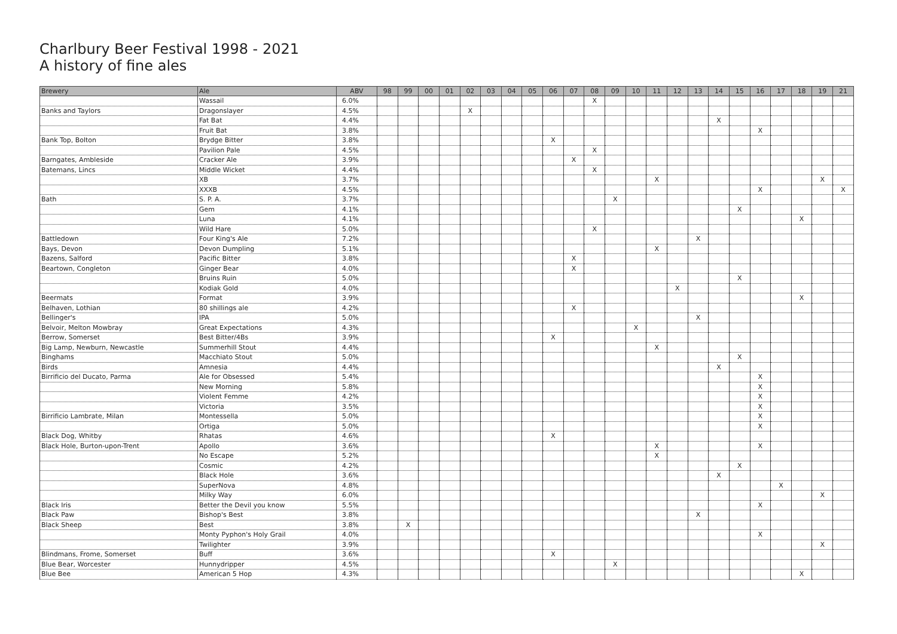Charlbury Beer Festival 1998 - 2021
A history of fine ales
| Brewery | Ale | ABV | 98 | 99 | 00 | 01 | 02 | 03 | 04 | 05 | 06 | 07 | 08 | 09 | 10 | 11 | 12 | 13 | 14 | 15 | 16 | 17 | 18 | 19 | 21 |
| --- | --- | --- | --- | --- | --- | --- | --- | --- | --- | --- | --- | --- | --- | --- | --- | --- | --- | --- | --- | --- | --- | --- | --- | --- | --- |
| | Wassail | 6.0% | | | | | | | | | | | X | | | | | | | | | | | | |
| Banks and Taylors | Dragonslayer | 4.5% | | | | | X | | | | | | | | | | | | | | | | | | |
| | Fat Bat | 4.4% | | | | | | | | | | | | | | | | | X | | | | | | |
| | Fruit Bat | 3.8% | | | | | | | | | | | | | | | | | | | X | | | | |
| Bank Top, Bolton | Brydge Bitter | 3.8% | | | | | | | | | X | | | | | | | | | | | | | | |
| | Pavilion Pale | 4.5% | | | | | | | | | | | X | | | | | | | | | | | | |
| Barngates, Ambleside | Cracker Ale | 3.9% | | | | | | | | | | X | | | | | | | | | | | | | |
| Batemans, Lincs | Middle Wicket | 4.4% | | | | | | | | | | | X | | | | | | | | | | | | |
| | XB | 3.7% | | | | | | | | | | | | | | X | | | | | | | | X | |
| | XXXB | 4.5% | | | | | | | | | | | | | | | | | | | X | | | | X |
| Bath | S. P. A. | 3.7% | | | | | | | | | | | | X | | | | | | | | | | | |
| | Gem | 4.1% | | | | | | | | | | | | | | | | | | X | | | | | |
| | Luna | 4.1% | | | | | | | | | | | | | | | | | | | | | X | | |
| | Wild Hare | 5.0% | | | | | | | | | | | X | | | | | | | | | | | | |
| Battledown | Four King's Ale | 7.2% | | | | | | | | | | | | | | | | X | | | | | | | |
| Bays, Devon | Devon Dumpling | 5.1% | | | | | | | | | | | | | | X | | | | | | | | | |
| Bazens, Salford | Pacific Bitter | 3.8% | | | | | | | | | | X | | | | | | | | | | | | | |
| Beartown, Congleton | Ginger Bear | 4.0% | | | | | | | | | | X | | | | | | | | | | | | | |
| | Bruins Ruin | 5.0% | | | | | | | | | | | | | | | | | | X | | | | | |
| | Kodiak Gold | 4.0% | | | | | | | | | | | | | | | X | | | | | | | | |
| Beermats | Format | 3.9% | | | | | | | | | | | | | | | | | | | | | X | | |
| Belhaven, Lothian | 80 shillings ale | 4.2% | | | | | | | | | | X | | | | | | | | | | | | | |
| Bellinger's | IPA | 5.0% | | | | | | | | | | | | | | | | X | | | | | | | |
| Belvoir, Melton Mowbray | Great Expectations | 4.3% | | | | | | | | | | | | | X | | | | | | | | | | |
| Berrow, Somerset | Best Bitter/4Bs | 3.9% | | | | | | | | | X | | | | | | | | | | | | | | |
| Big Lamp, Newburn, Newcastle | Summerhill Stout | 4.4% | | | | | | | | | | | | | | X | | | | | | | | | |
| Binghams | Macchiato Stout | 5.0% | | | | | | | | | | | | | | | | | | X | | | | | |
| Birds | Amnesia | 4.4% | | | | | | | | | | | | | | | | | X | | | | | | |
| Birrificio del Ducato, Parma | Ale for Obsessed | 5.4% | | | | | | | | | | | | | | | | | | | X | | | | |
| | New Morning | 5.8% | | | | | | | | | | | | | | | | | | | X | | | | |
| | Violent Femme | 4.2% | | | | | | | | | | | | | | | | | | | X | | | | |
| | Victoria | 3.5% | | | | | | | | | | | | | | | | | | | X | | | | |
| Birrificio Lambrate, Milan | Montessella | 5.0% | | | | | | | | | | | | | | | | | | | X | | | | |
| | Ortiga | 5.0% | | | | | | | | | | | | | | | | | | | X | | | | |
| Black Dog, Whitby | Rhatas | 4.6% | | | | | | | | | X | | | | | | | | | | | | | | |
| Black Hole, Burton-upon-Trent | Apollo | 3.6% | | | | | | | | | | | | | | X | | | | | X | | | | |
| | No Escape | 5.2% | | | | | | | | | | | | | | X | | | | | | | | | |
| | Cosmic | 4.2% | | | | | | | | | | | | | | | | | | X | | | | | |
| | Black Hole | 3.6% | | | | | | | | | | | | | | | | | X | | | | | | |
| | SuperNova | 4.8% | | | | | | | | | | | | | | | | | | | | X | | | |
| | Milky Way | 6.0% | | | | | | | | | | | | | | | | | | | | | | X | |
| Black Iris | Better the Devil you know | 5.5% | | | | | | | | | | | | | | | | | | | X | | | | |
| Black Paw | Bishop's Best | 3.8% | | | | | | | | | | | | | | | | X | | | | | | | |
| Black Sheep | Best | 3.8% | | X | | | | | | | | | | | | | | | | | | | | | |
| | Monty Pyphon's Holy Grail | 4.0% | | | | | | | | | | | | | | | | | | | X | | | | |
| | Twilighter | 3.9% | | | | | | | | | | | | | | | | | | | | | | X | |
| Blindmans, Frome, Somerset | Buff | 3.6% | | | | | | | | | X | | | | | | | | | | | | | | |
| Blue Bear, Worcester | Hunnydripper | 4.5% | | | | | | | | | | | | X | | | | | | | | | | | |
| Blue Bee | American 5 Hop | 4.3% | | | | | | | | | | | | | | | | | | | | | X | | |